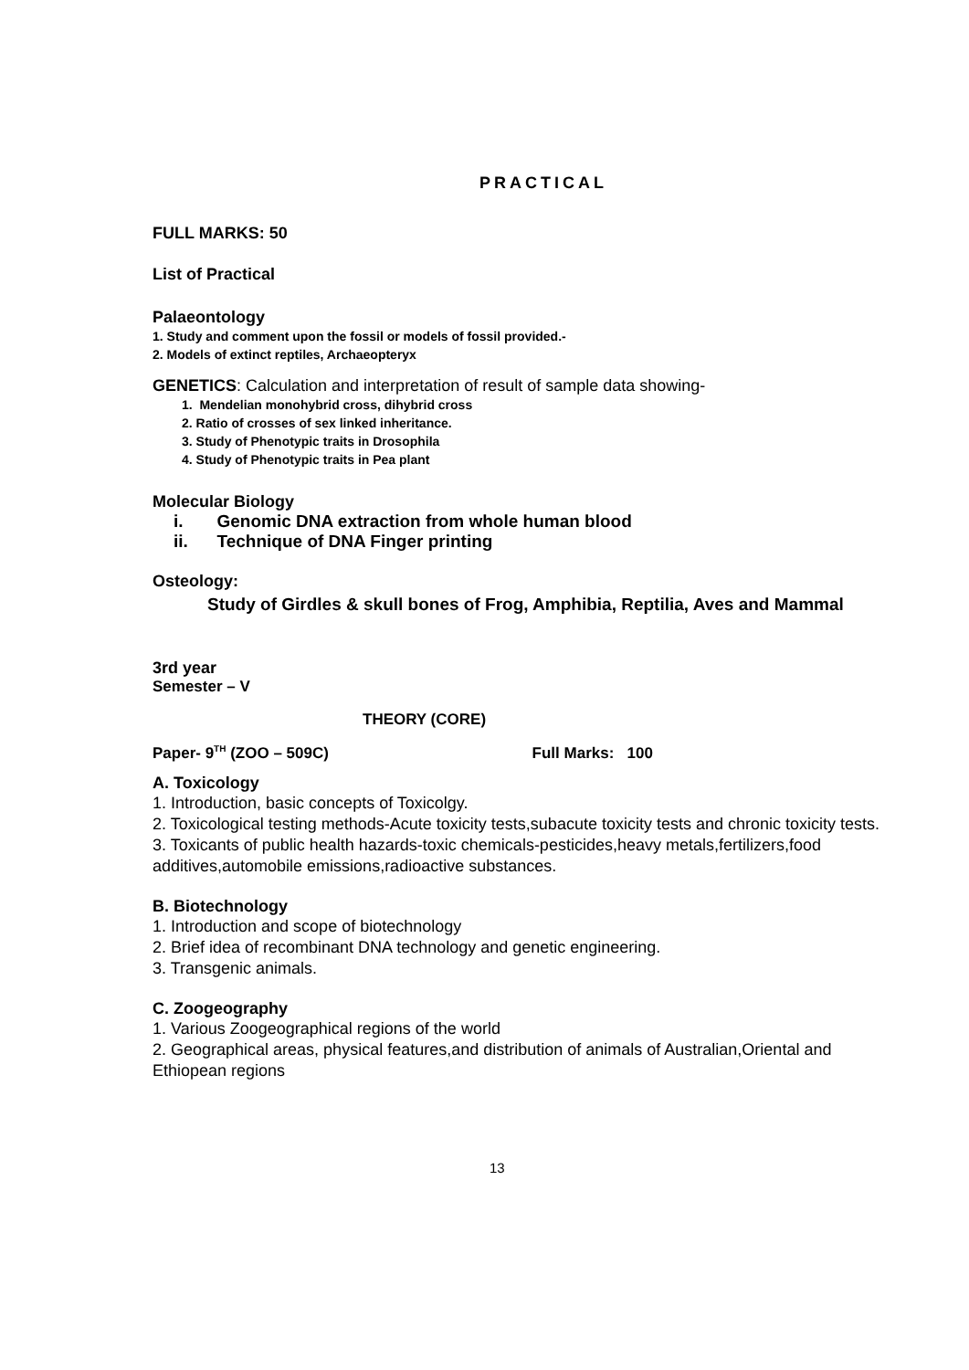PRACTICAL
FULL MARKS: 50
List of Practical
Palaeontology
1. Study and comment upon the fossil or models of fossil provided.-
2. Models of extinct reptiles, Archaeopteryx
GENETICS: Calculation and interpretation of result of sample data showing-
1. Mendelian monohybrid cross, dihybrid cross
2. Ratio of crosses of sex linked inheritance.
3. Study of Phenotypic traits in Drosophila
4. Study of Phenotypic traits in Pea plant
Molecular Biology
i. Genomic DNA extraction from whole human blood
ii. Technique of DNA Finger printing
Osteology:
Study of Girdles & skull bones of Frog, Amphibia, Reptilia, Aves and Mammal
3rd year
Semester – V
THEORY (CORE)
Paper- 9<sup>TH</sup> (ZOO – 509C) Full Marks: 100
A. Toxicology
1. Introduction, basic concepts of Toxicolgy.
2. Toxicological testing methods-Acute toxicity tests,subacute toxicity tests and chronic toxicity tests.
3. Toxicants of public health hazards-toxic chemicals-pesticides,heavy metals,fertilizers,food additives,automobile emissions,radioactive substances.
B. Biotechnology
1. Introduction and scope of biotechnology
2. Brief idea of recombinant DNA technology and genetic engineering.
3. Transgenic animals.
C. Zoogeography
1. Various Zoogeographical regions of the world
2. Geographical areas, physical features,and distribution of animals of Australian,Oriental and Ethiopean regions
13